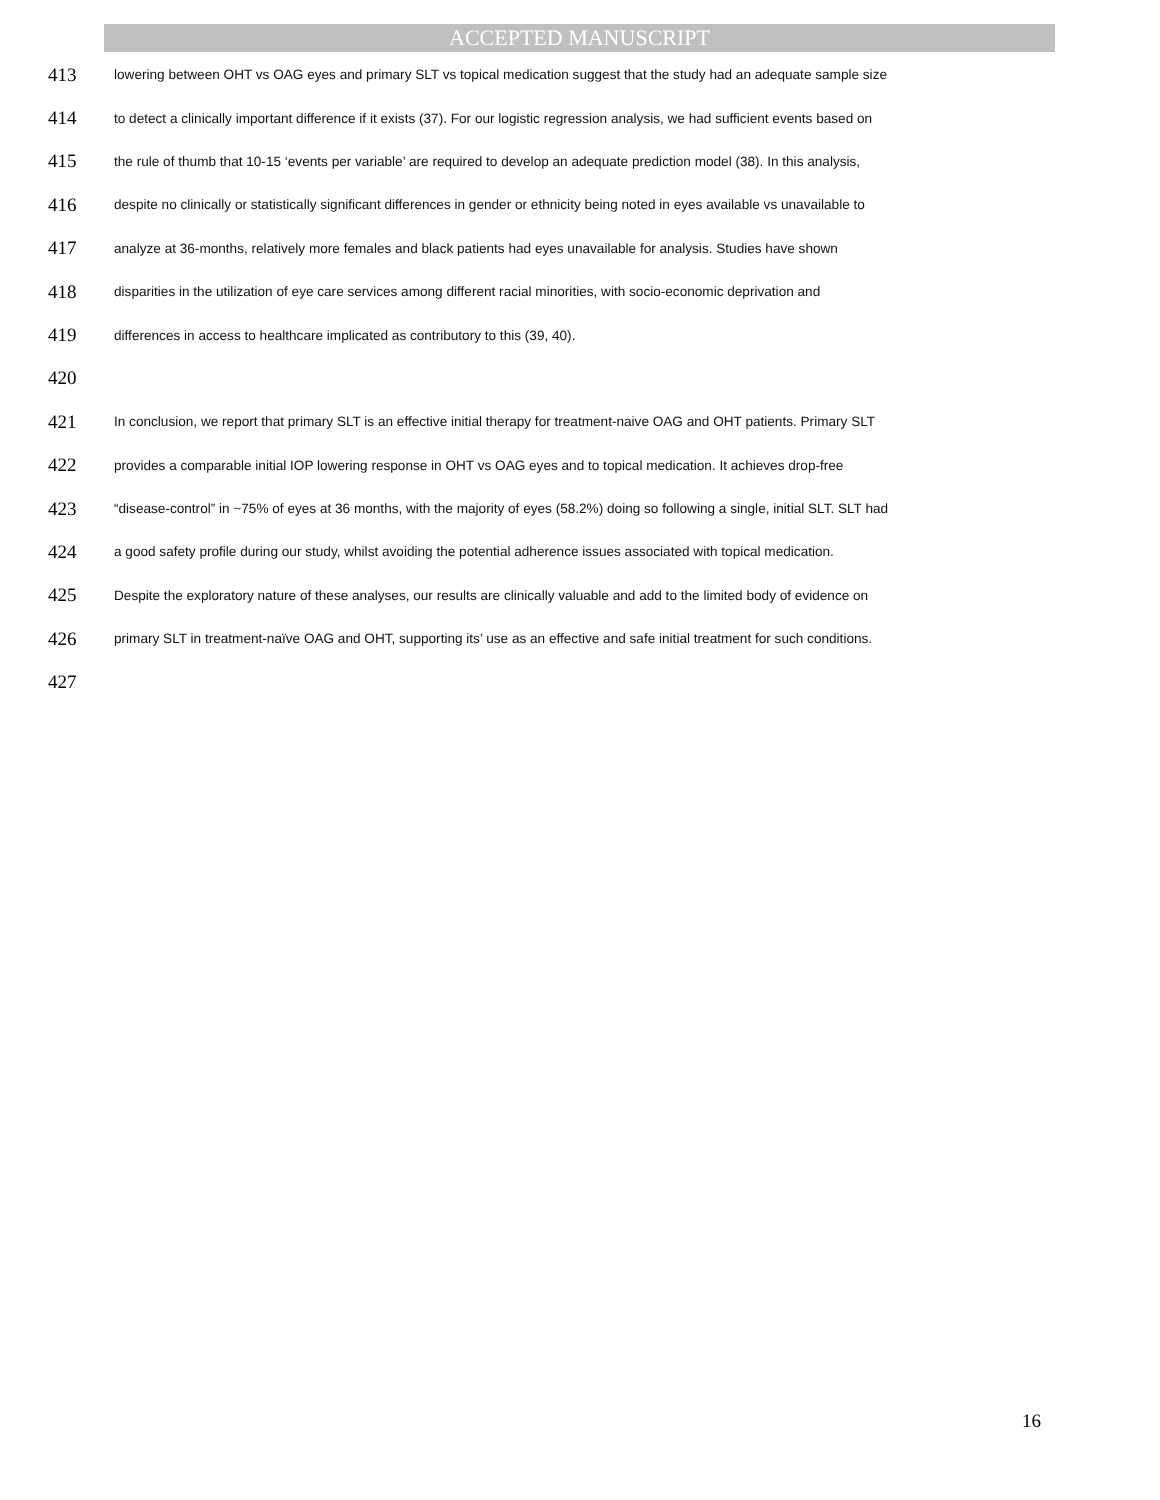ACCEPTED MANUSCRIPT
413 lowering between OHT vs OAG eyes and primary SLT vs topical medication suggest that the study had an adequate sample size
414 to detect a clinically important difference if it exists (37). For our logistic regression analysis, we had sufficient events based on
415 the rule of thumb that 10-15 ‘events per variable’ are required to develop an adequate prediction model (38). In this analysis,
416 despite no clinically or statistically significant differences in gender or ethnicity being noted in eyes available vs unavailable to
417 analyze at 36-months, relatively more females and black patients had eyes unavailable for analysis. Studies have shown
418 disparities in the utilization of eye care services among different racial minorities, with socio-economic deprivation and
419 differences in access to healthcare implicated as contributory to this (39, 40).
420
421 In conclusion, we report that primary SLT is an effective initial therapy for treatment-naive OAG and OHT patients. Primary SLT
422 provides a comparable initial IOP lowering response in OHT vs OAG eyes and to topical medication. It achieves drop-free
423 “disease-control” in ~75% of eyes at 36 months, with the majority of eyes (58.2%) doing so following a single, initial SLT. SLT had
424 a good safety profile during our study, whilst avoiding the potential adherence issues associated with topical medication.
425 Despite the exploratory nature of these analyses, our results are clinically valuable and add to the limited body of evidence on
426 primary SLT in treatment-naïve OAG and OHT, supporting its’ use as an effective and safe initial treatment for such conditions.
427
16